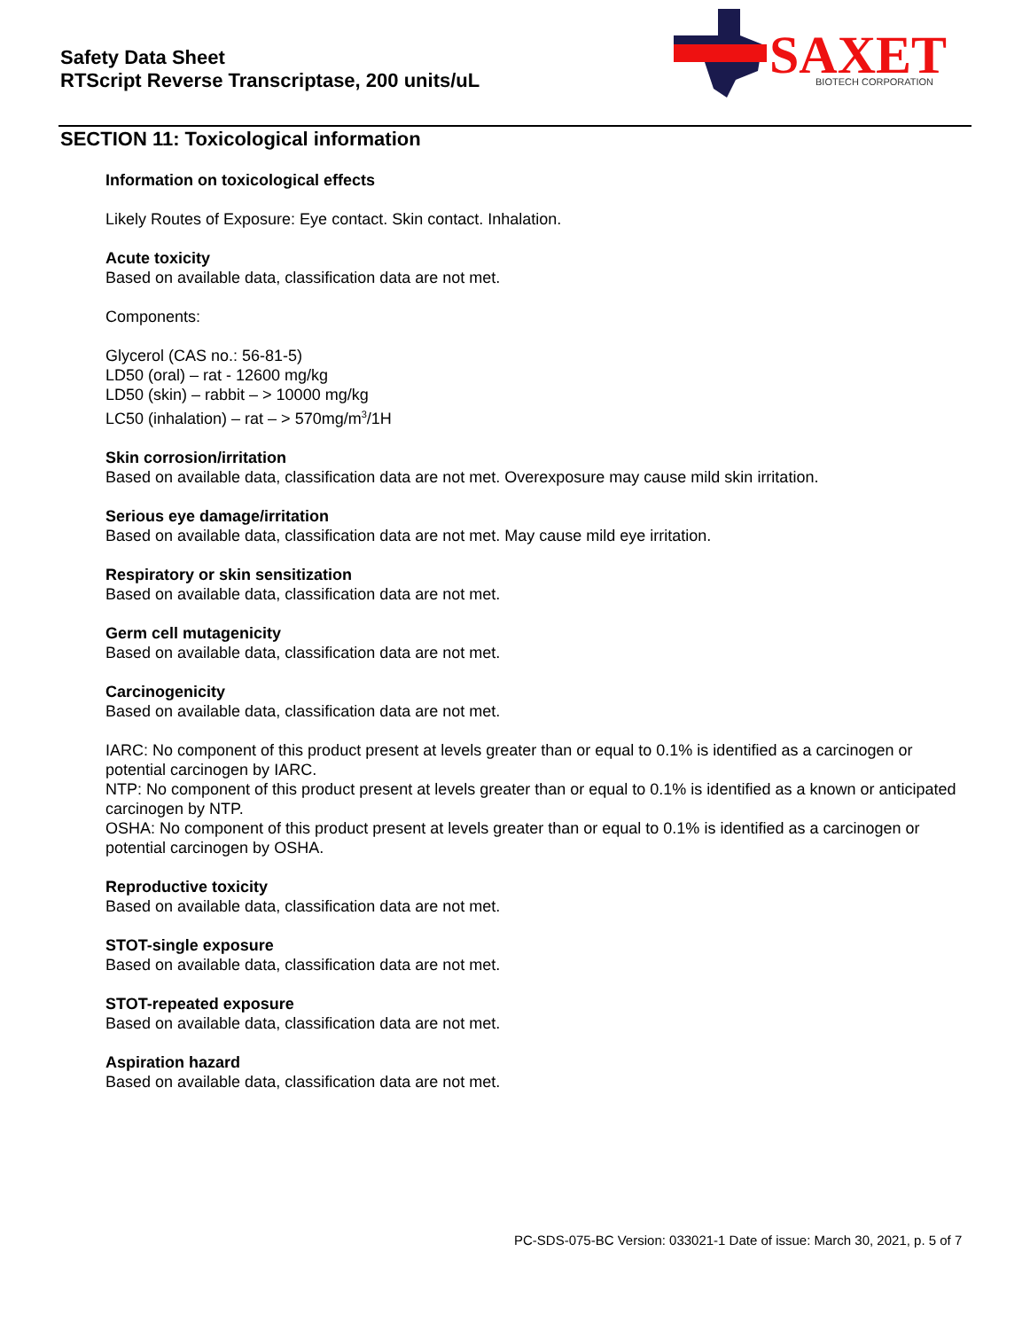Safety Data Sheet
RTScript Reverse Transcriptase, 200 units/uL
SAXET
BIOTECH CORPORATION
SECTION 11: Toxicological information
Information on toxicological effects
Likely Routes of Exposure: Eye contact. Skin contact. Inhalation.
Acute toxicity
Based on available data, classification data are not met.
Components:
Glycerol (CAS no.: 56-81-5)
LD50 (oral) – rat - 12600 mg/kg
LD50 (skin) – rabbit – > 10000 mg/kg
LC50 (inhalation) – rat – > 570mg/m<sup>3</sup>/1H
Skin corrosion/irritation
Based on available data, classification data are not met. Overexposure may cause mild skin irritation.
Serious eye damage/irritation
Based on available data, classification data are not met. May cause mild eye irritation.
Respiratory or skin sensitization
Based on available data, classification data are not met.
Germ cell mutagenicity
Based on available data, classification data are not met.
Carcinogenicity
Based on available data, classification data are not met.
IARC: No component of this product present at levels greater than or equal to 0.1% is identified as a carcinogen or potential carcinogen by IARC.
NTP: No component of this product present at levels greater than or equal to 0.1% is identified as a known or anticipated carcinogen by NTP.
OSHA: No component of this product present at levels greater than or equal to 0.1% is identified as a carcinogen or potential carcinogen by OSHA.
Reproductive toxicity
Based on available data, classification data are not met.
STOT-single exposure
Based on available data, classification data are not met.
STOT-repeated exposure
Based on available data, classification data are not met.
Aspiration hazard
Based on available data, classification data are not met.
PC-SDS-075-BC Version: 033021-1 Date of issue: March 30, 2021, p. 5 of 7